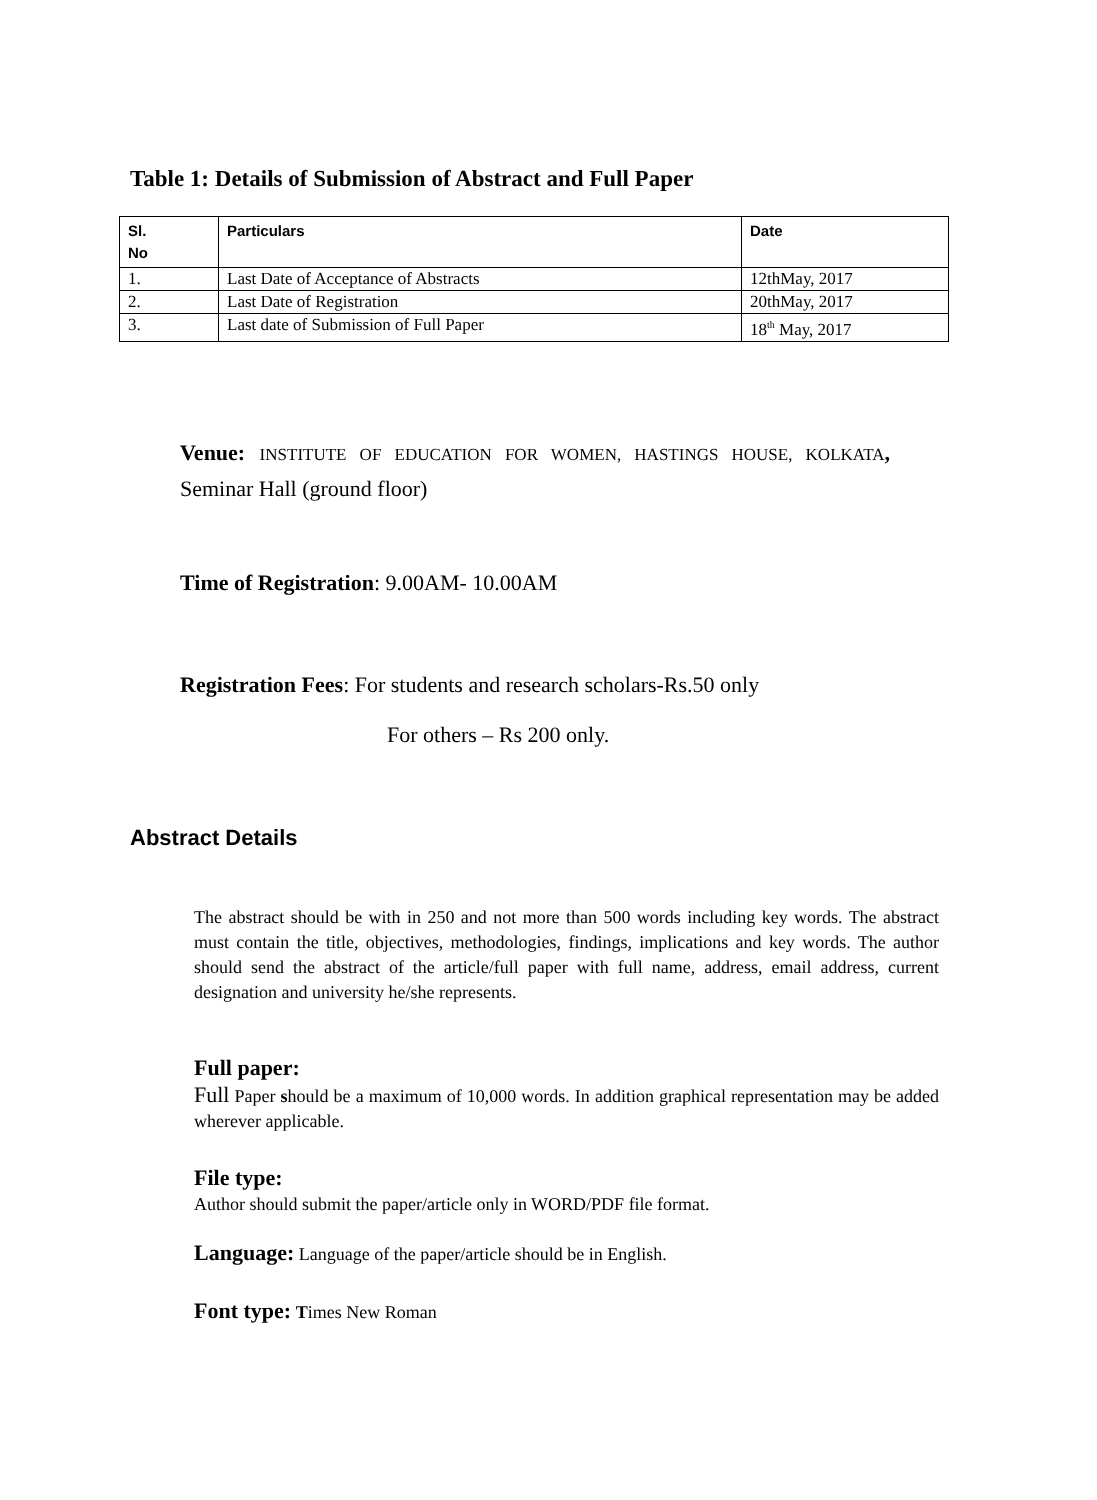Table 1: Details of Submission of Abstract and Full Paper
| Sl. No | Particulars | Date |
| --- | --- | --- |
| 1. | Last Date of Acceptance of Abstracts | 12thMay, 2017 |
| 2. | Last Date of Registration | 20thMay, 2017 |
| 3. | Last date of Submission of Full Paper | 18<sup>th</sup> May, 2017 |
Venue: INSTITUTE OF EDUCATION FOR WOMEN, HASTINGS HOUSE, KOLKATA, Seminar Hall (ground floor)
Time of Registration: 9.00AM- 10.00AM
Registration Fees: For students and research scholars-Rs.50 only
For others – Rs 200 only.
Abstract Details
The abstract should be with in 250 and not more than 500 words including key words. The abstract must contain the title, objectives, methodologies, findings, implications and key words. The author should send the abstract of the article/full paper with full name, address, email address, current designation and university he/she represents.
Full paper:
Full Paper should be a maximum of 10,000 words. In addition graphical representation may be added wherever applicable.
File type:
Author should submit the paper/article only in WORD/PDF file format.
Language: Language of the paper/article should be in English.
Font type: Times New Roman